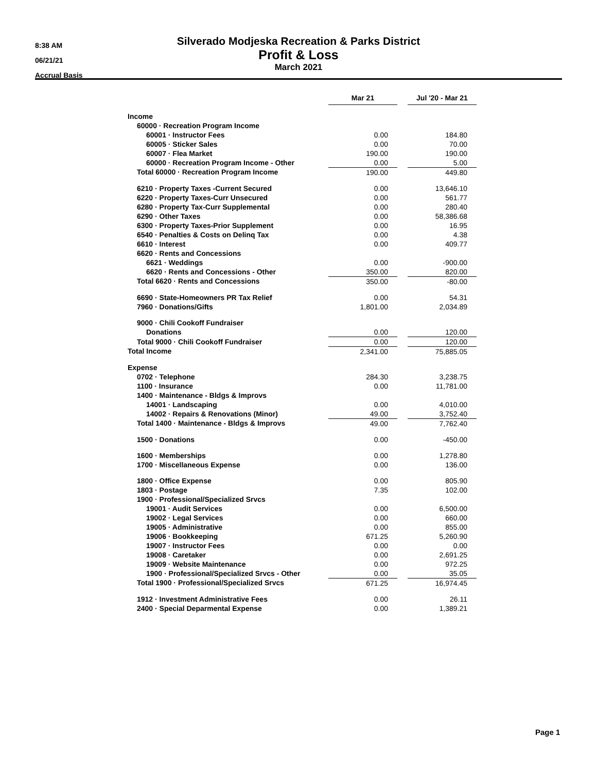8:38 AM
06/21/21
Accrual Basis
Silverado Modjeska Recreation & Parks District
Profit & Loss
March 2021
| | Mar 21 | | Jul '20 - Mar 21 |
| Income | | | |
| 60000 · Recreation Program Income | | | |
| 60001 · Instructor Fees | 0.00 | | 184.80 |
| 60005 · Sticker Sales | 0.00 | | 70.00 |
| 60007 · Flea Market | 190.00 | | 190.00 |
| 60000 · Recreation Program Income - Other | 0.00 | | 5.00 |
| Total 60000 · Recreation Program Income | 190.00 | | 449.80 |
| 6210 · Property Taxes -Current Secured | 0.00 | | 13,646.10 |
| 6220 · Property Taxes-Curr Unsecured | 0.00 | | 561.77 |
| 6280 · Property Tax-Curr Supplemental | 0.00 | | 280.40 |
| 6290 · Other Taxes | 0.00 | | 58,386.68 |
| 6300 · Property Taxes-Prior Supplement | 0.00 | | 16.95 |
| 6540 · Penalties & Costs on Delinq Tax | 0.00 | | 4.38 |
| 6610 · Interest | 0.00 | | 409.77 |
| 6620 · Rents and Concessions | | | |
| 6621 · Weddings | 0.00 | | -900.00 |
| 6620 · Rents and Concessions - Other | 350.00 | | 820.00 |
| Total 6620 · Rents and Concessions | 350.00 | | -80.00 |
| 6690 · State-Homeowners PR Tax Relief | 0.00 | | 54.31 |
| 7960 · Donations/Gifts | 1,801.00 | | 2,034.89 |
| 9000 · Chili Cookoff Fundraiser | | | |
| Donations | 0.00 | | 120.00 |
| Total 9000 · Chili Cookoff Fundraiser | 0.00 | | 120.00 |
| Total Income | 2,341.00 | | 75,885.05 |
| Expense | | | |
| 0702 · Telephone | 284.30 | | 3,238.75 |
| 1100 · Insurance | 0.00 | | 11,781.00 |
| 1400 · Maintenance - Bldgs & Improvs | | | |
| 14001 · Landscaping | 0.00 | | 4,010.00 |
| 14002 · Repairs & Renovations (Minor) | 49.00 | | 3,752.40 |
| Total 1400 · Maintenance - Bldgs & Improvs | 49.00 | | 7,762.40 |
| 1500 · Donations | 0.00 | | -450.00 |
| 1600 · Memberships | 0.00 | | 1,278.80 |
| 1700 · Miscellaneous Expense | 0.00 | | 136.00 |
| 1800 · Office Expense | 0.00 | | 805.90 |
| 1803 · Postage | 7.35 | | 102.00 |
| 1900 · Professional/Specialized Srvcs | | | |
| 19001 · Audit Services | 0.00 | | 6,500.00 |
| 19002 · Legal Services | 0.00 | | 660.00 |
| 19005 · Administrative | 0.00 | | 855.00 |
| 19006 · Bookkeeping | 671.25 | | 5,260.90 |
| 19007 · Instructor Fees | 0.00 | | 0.00 |
| 19008 · Caretaker | 0.00 | | 2,691.25 |
| 19009 · Website Maintenance | 0.00 | | 972.25 |
| 1900 · Professional/Specialized Srvcs - Other | 0.00 | | 35.05 |
| Total 1900 · Professional/Specialized Srvcs | 671.25 | | 16,974.45 |
| 1912 · Investment Administrative Fees | 0.00 | | 26.11 |
| 2400 · Special Deparmental Expense | 0.00 | | 1,389.21 |
Page 1